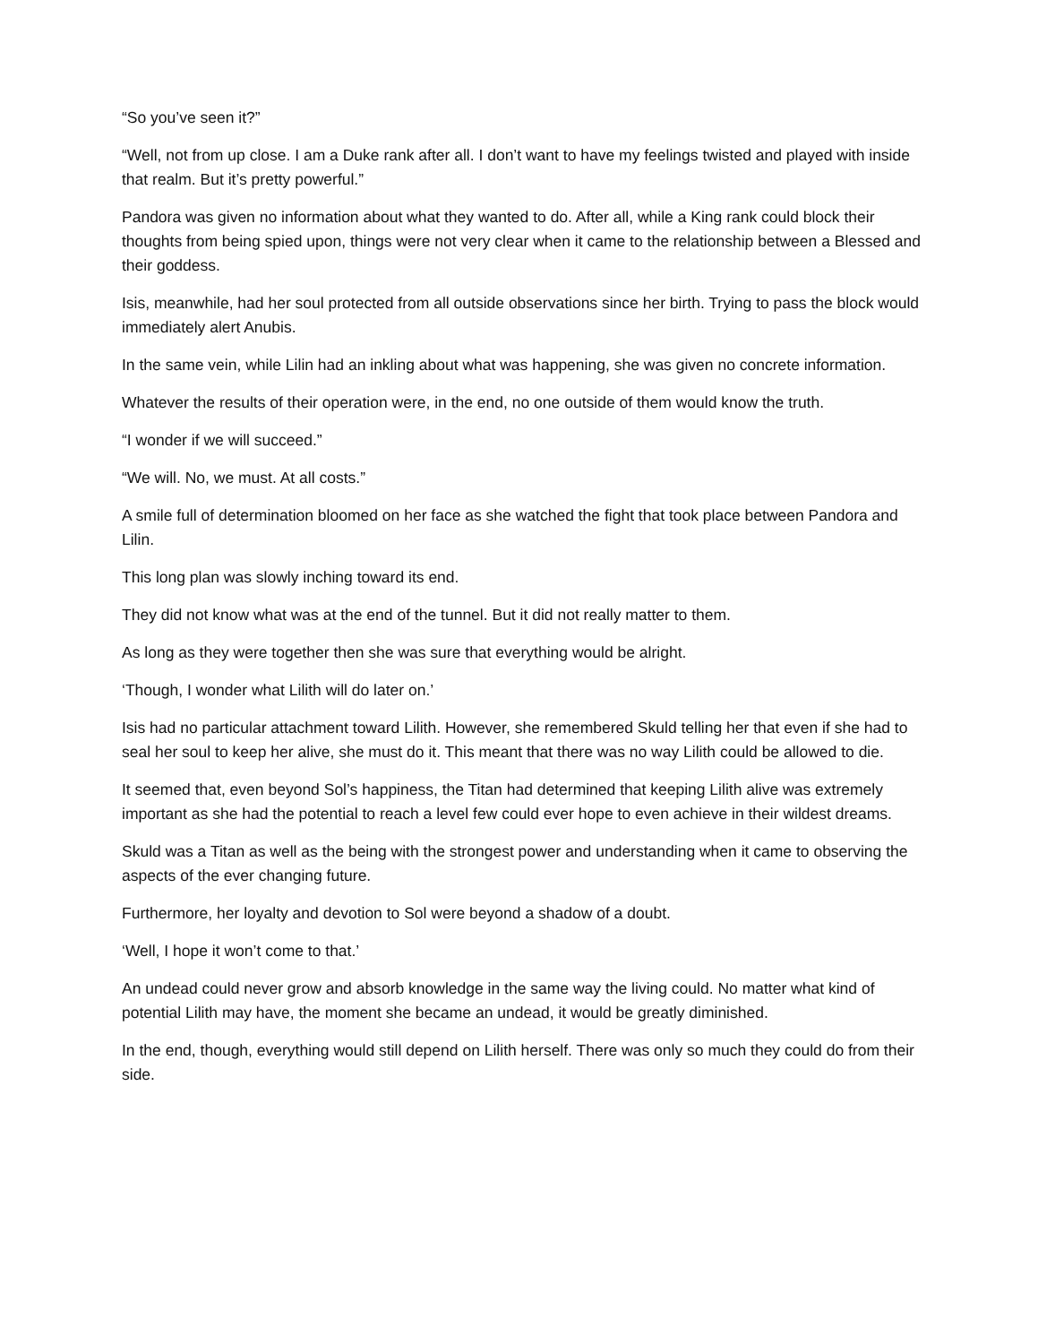“So you’ve seen it?”
“Well, not from up close. I am a Duke rank after all. I don’t want to have my feelings twisted and played with inside that realm. But it’s pretty powerful.”
Pandora was given no information about what they wanted to do. After all, while a King rank could block their thoughts from being spied upon, things were not very clear when it came to the relationship between a Blessed and their goddess.
Isis, meanwhile, had her soul protected from all outside observations since her birth. Trying to pass the block would immediately alert Anubis.
In the same vein, while Lilin had an inkling about what was happening, she was given no concrete information.
Whatever the results of their operation were, in the end, no one outside of them would know the truth.
“I wonder if we will succeed.”
“We will. No, we must. At all costs.”
A smile full of determination bloomed on her face as she watched the fight that took place between Pandora and Lilin.
This long plan was slowly inching toward its end.
They did not know what was at the end of the tunnel. But it did not really matter to them.
As long as they were together then she was sure that everything would be alright.
‘Though, I wonder what Lilith will do later on.’
Isis had no particular attachment toward Lilith. However, she remembered Skuld telling her that even if she had to seal her soul to keep her alive, she must do it. This meant that there was no way Lilith could be allowed to die.
It seemed that, even beyond Sol’s happiness, the Titan had determined that keeping Lilith alive was extremely important as she had the potential to reach a level few could ever hope to even achieve in their wildest dreams.
Skuld was a Titan as well as the being with the strongest power and understanding when it came to observing the aspects of the ever changing future.
Furthermore, her loyalty and devotion to Sol were beyond a shadow of a doubt.
‘Well, I hope it won’t come to that.’
An undead could never grow and absorb knowledge in the same way the living could. No matter what kind of potential Lilith may have, the moment she became an undead, it would be greatly diminished.
In the end, though, everything would still depend on Lilith herself. There was only so much they could do from their side.